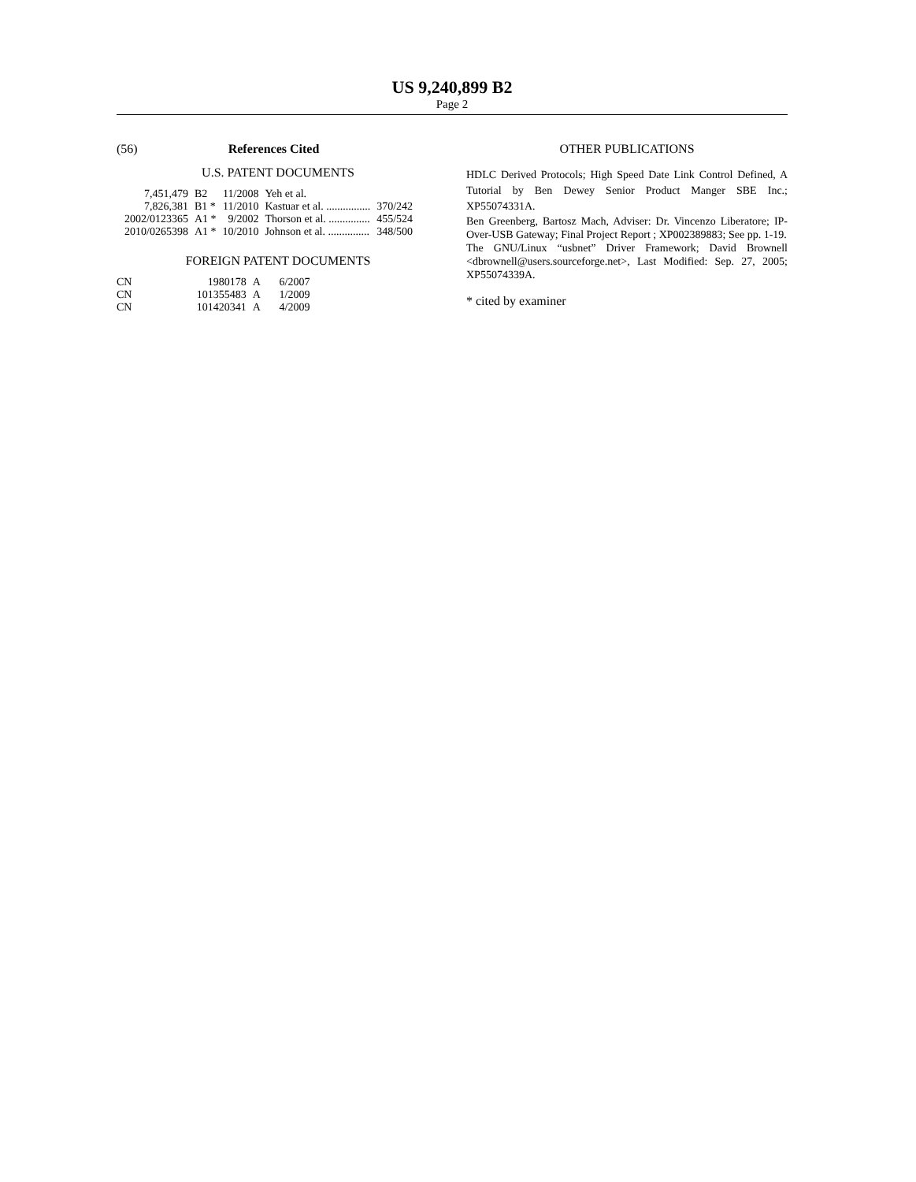US 9,240,899 B2
Page 2
(56) References Cited
U.S. PATENT DOCUMENTS
| 7,451,479 | B2 | 11/2008 | Yeh et al. | |
| 7,826,381 | B1 * | 11/2010 | Kastuar et al. ................ | 370/242 |
| 2002/0123365 | A1 * | 9/2002 | Thorson et al. ............... | 455/524 |
| 2010/0265398 | A1 * | 10/2010 | Johnson et al. ............... | 348/500 |
FOREIGN PATENT DOCUMENTS
| CN | 1980178 | A | 6/2007 |
| CN | 101355483 | A | 1/2009 |
| CN | 101420341 | A | 4/2009 |
OTHER PUBLICATIONS
HDLC Derived Protocols; High Speed Date Link Control Defined, A Tutorial by Ben Dewey Senior Product Manger SBE Inc.; XP55074331A.
Ben Greenberg, Bartosz Mach, Adviser: Dr. Vincenzo Liberatore; IP-Over-USB Gateway; Final Project Report ; XP002389883; See pp. 1-19.
The GNU/Linux “usbnet” Driver Framework; David Brownell <dbrownell@users.sourceforge.net>, Last Modified: Sep. 27, 2005; XP55074339A.
* cited by examiner